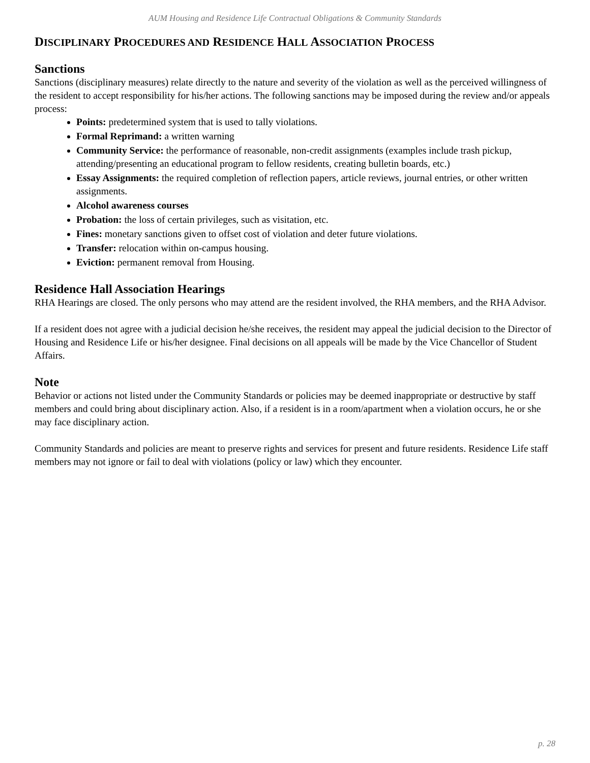AUM Housing and Residence Life Contractual Obligations & Community Standards
DISCIPLINARY PROCEDURES AND RESIDENCE HALL ASSOCIATION PROCESS
Sanctions
Sanctions (disciplinary measures) relate directly to the nature and severity of the violation as well as the perceived willingness of the resident to accept responsibility for his/her actions. The following sanctions may be imposed during the review and/or appeals process:
Points: predetermined system that is used to tally violations.
Formal Reprimand: a written warning
Community Service: the performance of reasonable, non-credit assignments (examples include trash pickup, attending/presenting an educational program to fellow residents, creating bulletin boards, etc.)
Essay Assignments: the required completion of reflection papers, article reviews, journal entries, or other written assignments.
Alcohol awareness courses
Probation: the loss of certain privileges, such as visitation, etc.
Fines: monetary sanctions given to offset cost of violation and deter future violations.
Transfer: relocation within on-campus housing.
Eviction: permanent removal from Housing.
Residence Hall Association Hearings
RHA Hearings are closed. The only persons who may attend are the resident involved, the RHA members, and the RHA Advisor.
If a resident does not agree with a judicial decision he/she receives, the resident may appeal the judicial decision to the Director of Housing and Residence Life or his/her designee. Final decisions on all appeals will be made by the Vice Chancellor of Student Affairs.
Note
Behavior or actions not listed under the Community Standards or policies may be deemed inappropriate or destructive by staff members and could bring about disciplinary action. Also, if a resident is in a room/apartment when a violation occurs, he or she may face disciplinary action.
Community Standards and policies are meant to preserve rights and services for present and future residents. Residence Life staff members may not ignore or fail to deal with violations (policy or law) which they encounter.
p. 28